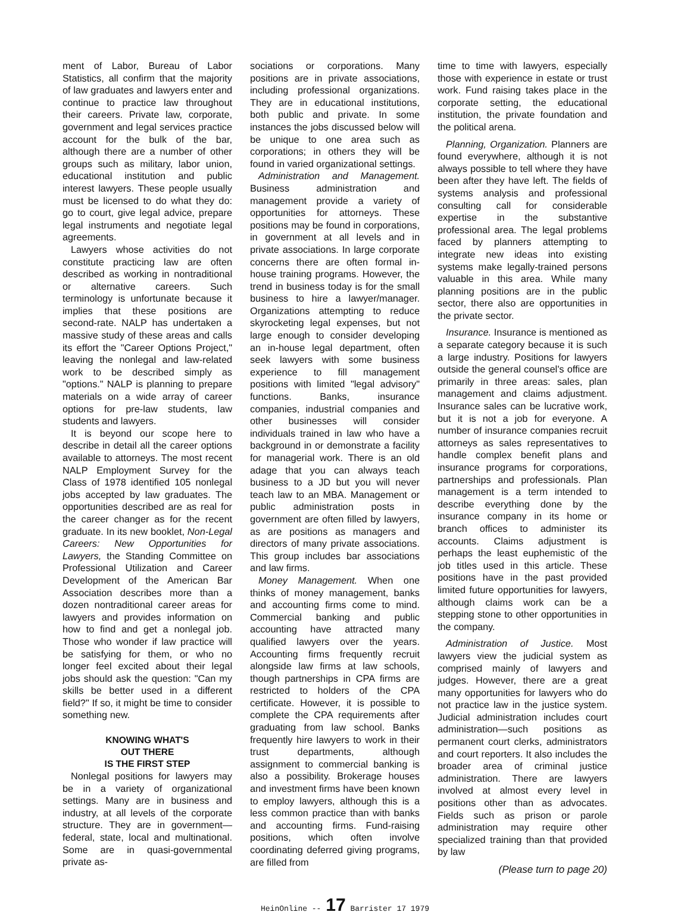ment of Labor, Bureau of Labor Statistics, all confirm that the majority of law graduates and lawyers enter and continue to practice law throughout their careers. Private law, corporate, government and legal services practice account for the bulk of the bar, although there are a number of other groups such as military, labor union, educational institution and public interest lawyers. These people usually must be licensed to do what they do: go to court, give legal advice, prepare legal instruments and negotiate legal agreements.
Lawyers whose activities do not constitute practicing law are often described as working in nontraditional or alternative careers. Such terminology is unfortunate because it implies that these positions are second-rate. NALP has undertaken a massive study of these areas and calls its effort the "Career Options Project," leaving the nonlegal and law-related work to be described simply as "options." NALP is planning to prepare materials on a wide array of career options for pre-law students, law students and lawyers.
It is beyond our scope here to describe in detail all the career options available to attorneys. The most recent NALP Employment Survey for the Class of 1978 identified 105 nonlegal jobs accepted by law graduates. The opportunities described are as real for the career changer as for the recent graduate. In its new booklet, Non-Legal Careers: New Opportunities for Lawyers, the Standing Committee on Professional Utilization and Career Development of the American Bar Association describes more than a dozen nontraditional career areas for lawyers and provides information on how to find and get a nonlegal job. Those who wonder if law practice will be satisfying for them, or who no longer feel excited about their legal jobs should ask the question: "Can my skills be better used in a different field?" If so, it might be time to consider something new.
KNOWING WHAT'S
OUT THERE
IS THE FIRST STEP
Nonlegal positions for lawyers may be in a variety of organizational settings. Many are in business and industry, at all levels of the corporate structure. They are in government—federal, state, local and multinational. Some are in quasi-governmental private as-
sociations or corporations. Many positions are in private associations, including professional organizations. They are in educational institutions, both public and private. In some instances the jobs discussed below will be unique to one area such as corporations; in others they will be found in varied organizational settings.
Administration and Management. Business administration and management provide a variety of opportunities for attorneys. These positions may be found in corporations, in government at all levels and in private associations. In large corporate concerns there are often formal in-house training programs. However, the trend in business today is for the small business to hire a lawyer/manager. Organizations attempting to reduce skyrocketing legal expenses, but not large enough to consider developing an in-house legal department, often seek lawyers with some business experience to fill management positions with limited "legal advisory" functions. Banks, insurance companies, industrial companies and other businesses will consider individuals trained in law who have a background in or demonstrate a facility for managerial work. There is an old adage that you can always teach business to a JD but you will never teach law to an MBA. Management or public administration posts in government are often filled by lawyers, as are positions as managers and directors of many private associations. This group includes bar associations and law firms.
Money Management. When one thinks of money management, banks and accounting firms come to mind. Commercial banking and public accounting have attracted many qualified lawyers over the years. Accounting firms frequently recruit alongside law firms at law schools, though partnerships in CPA firms are restricted to holders of the CPA certificate. However, it is possible to complete the CPA requirements after graduating from law school. Banks frequently hire lawyers to work in their trust departments, although assignment to commercial banking is also a possibility. Brokerage houses and investment firms have been known to employ lawyers, although this is a less common practice than with banks and accounting firms. Fund-raising positions, which often involve coordinating deferred giving programs, are filled from
time to time with lawyers, especially those with experience in estate or trust work. Fund raising takes place in the corporate setting, the educational institution, the private foundation and the political arena.
Planning, Organization. Planners are found everywhere, although it is not always possible to tell where they have been after they have left. The fields of systems analysis and professional consulting call for considerable expertise in the substantive professional area. The legal problems faced by planners attempting to integrate new ideas into existing systems make legally-trained persons valuable in this area. While many planning positions are in the public sector, there also are opportunities in the private sector.
Insurance. Insurance is mentioned as a separate category because it is such a large industry. Positions for lawyers outside the general counsel's office are primarily in three areas: sales, plan management and claims adjustment. Insurance sales can be lucrative work, but it is not a job for everyone. A number of insurance companies recruit attorneys as sales representatives to handle complex benefit plans and insurance programs for corporations, partnerships and professionals. Plan management is a term intended to describe everything done by the insurance company in its home or branch offices to administer its accounts. Claims adjustment is perhaps the least euphemistic of the job titles used in this article. These positions have in the past provided limited future opportunities for lawyers, although claims work can be a stepping stone to other opportunities in the company.
Administration of Justice. Most lawyers view the judicial system as comprised mainly of lawyers and judges. However, there are a great many opportunities for lawyers who do not practice law in the justice system. Judicial administration includes court administration—such positions as permanent court clerks, administrators and court reporters. It also includes the broader area of criminal justice administration. There are lawyers involved at almost every level in positions other than as advocates. Fields such as prison or parole administration may require other specialized training than that provided by law
(Please turn to page 20)
HeinOnline -- 17 Barrister 17 1979